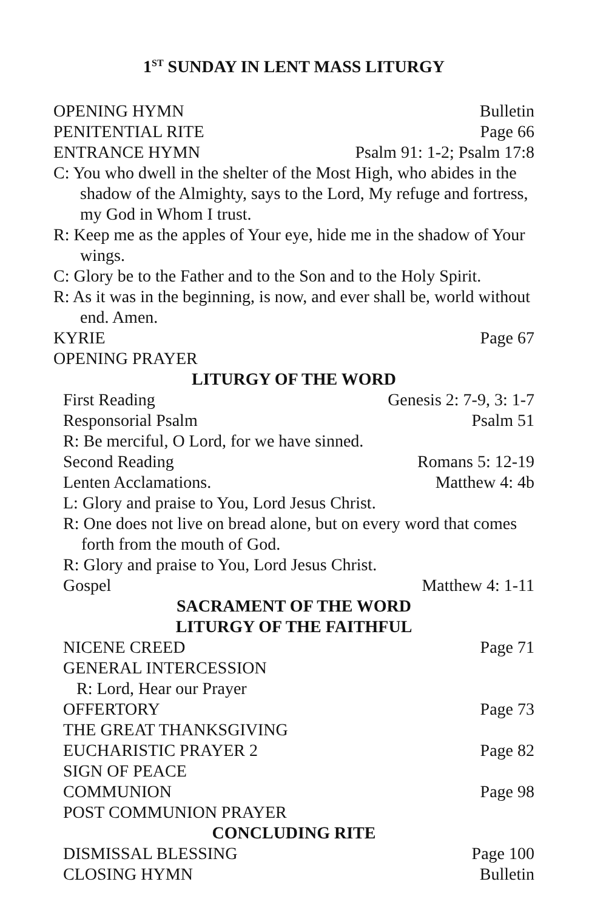1<sup>ST</sup> SUNDAY IN LENT MASS LITURGY
OPENING HYMN Bulletin
PENITENTIAL RITE Page 66
ENTRANCE HYMN Psalm 91: 1-2; Psalm 17:8
C: You who dwell in the shelter of the Most High, who abides in the shadow of the Almighty, says to the Lord, My refuge and fortress, my God in Whom I trust.
R: Keep me as the apples of Your eye, hide me in the shadow of Your wings.
C: Glory be to the Father and to the Son and to the Holy Spirit.
R: As it was in the beginning, is now, and ever shall be, world without end. Amen.
KYRIE Page 67
OPENING PRAYER
LITURGY OF THE WORD
First Reading Genesis 2: 7-9, 3: 1-7
Responsorial Psalm Psalm 51
R: Be merciful, O Lord, for we have sinned.
Second Reading Romans 5: 12-19
Lenten Acclamations. Matthew 4: 4b
L: Glory and praise to You, Lord Jesus Christ.
R: One does not live on bread alone, but on every word that comes forth from the mouth of God.
R: Glory and praise to You, Lord Jesus Christ.
Gospel Matthew 4: 1-11
SACRAMENT OF THE WORD
LITURGY OF THE FAITHFUL
NICENE CREED Page 71
GENERAL INTERCESSION
R: Lord, Hear our Prayer
OFFERTORY Page 73
THE GREAT THANKSGIVING
EUCHARISTIC PRAYER 2 Page 82
SIGN OF PEACE
COMMUNION Page 98
POST COMMUNION PRAYER
CONCLUDING RITE
DISMISSAL BLESSING Page 100
CLOSING HYMN Bulletin